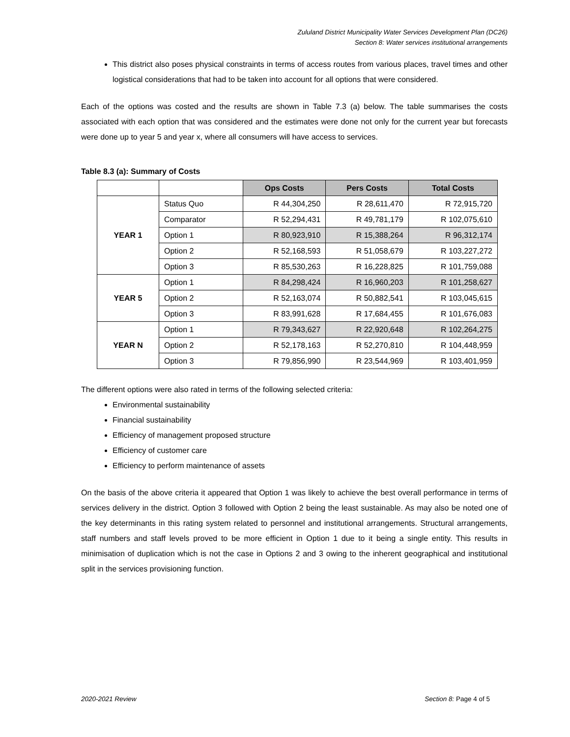Zululand District Municipality Water Services Development Plan (DC26)
Section 8: Water services institutional arrangements
This district also poses physical constraints in terms of access routes from various places, travel times and other logistical considerations that had to be taken into account for all options that were considered.
Each of the options was costed and the results are shown in Table 7.3 (a) below. The table summarises the costs associated with each option that was considered and the estimates were done not only for the current year but forecasts were done up to year 5 and year x, where all consumers will have access to services.
Table 8.3 (a): Summary of Costs
| | | Ops Costs | Pers Costs | Total Costs |
| YEAR 1 | Status Quo | R 44,304,250 | R 28,611,470 | R 72,915,720 |
| | Comparator | R 52,294,431 | R 49,781,179 | R 102,075,610 |
| | Option 1 | R 80,923,910 | R 15,388,264 | R 96,312,174 |
| | Option 2 | R 52,168,593 | R 51,058,679 | R 103,227,272 |
| | Option 3 | R 85,530,263 | R 16,228,825 | R 101,759,088 |
| YEAR 5 | Option 1 | R 84,298,424 | R 16,960,203 | R 101,258,627 |
| | Option 2 | R 52,163,074 | R 50,882,541 | R 103,045,615 |
| | Option 3 | R 83,991,628 | R 17,684,455 | R 101,676,083 |
| YEAR N | Option 1 | R 79,343,627 | R 22,920,648 | R 102,264,275 |
| | Option 2 | R 52,178,163 | R 52,270,810 | R 104,448,959 |
| | Option 3 | R 79,856,990 | R 23,544,969 | R 103,401,959 |
The different options were also rated in terms of the following selected criteria:
Environmental sustainability
Financial sustainability
Efficiency of management proposed structure
Efficiency of customer care
Efficiency to perform maintenance of assets
On the basis of the above criteria it appeared that Option 1 was likely to achieve the best overall performance in terms of services delivery in the district. Option 3 followed with Option 2 being the least sustainable. As may also be noted one of the key determinants in this rating system related to personnel and institutional arrangements. Structural arrangements, staff numbers and staff levels proved to be more efficient in Option 1 due to it being a single entity. This results in minimisation of duplication which is not the case in Options 2 and 3 owing to the inherent geographical and institutional split in the services provisioning function.
2020-2021 Review Section 8: Page 4 of 5